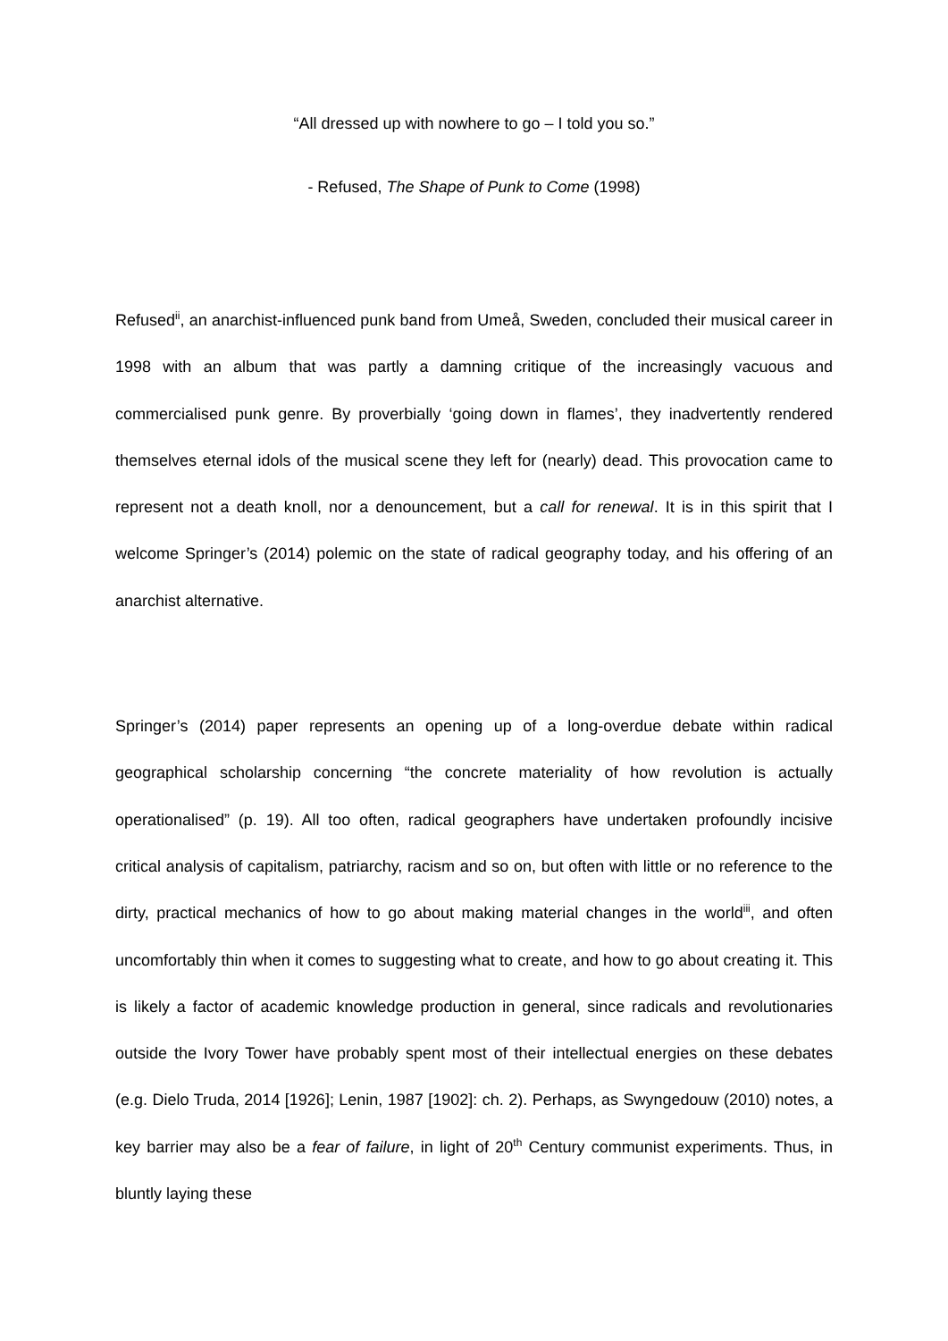“All dressed up with nowhere to go – I told you so.”
- Refused, The Shape of Punk to Come (1998)
Refused<sup>ii</sup>, an anarchist-influenced punk band from Umeå, Sweden, concluded their musical career in 1998 with an album that was partly a damning critique of the increasingly vacuous and commercialised punk genre. By proverbially ‘going down in flames’, they inadvertently rendered themselves eternal idols of the musical scene they left for (nearly) dead. This provocation came to represent not a death knoll, nor a denouncement, but a call for renewal. It is in this spirit that I welcome Springer’s (2014) polemic on the state of radical geography today, and his offering of an anarchist alternative.
Springer’s (2014) paper represents an opening up of a long-overdue debate within radical geographical scholarship concerning “the concrete materiality of how revolution is actually operationalised” (p. 19). All too often, radical geographers have undertaken profoundly incisive critical analysis of capitalism, patriarchy, racism and so on, but often with little or no reference to the dirty, practical mechanics of how to go about making material changes in the world<sup>iii</sup>, and often uncomfortably thin when it comes to suggesting what to create, and how to go about creating it. This is likely a factor of academic knowledge production in general, since radicals and revolutionaries outside the Ivory Tower have probably spent most of their intellectual energies on these debates (e.g. Dielo Truda, 2014 [1926]; Lenin, 1987 [1902]: ch. 2). Perhaps, as Swyngedouw (2010) notes, a key barrier may also be a fear of failure, in light of 20<sup>th</sup> Century communist experiments. Thus, in bluntly laying these